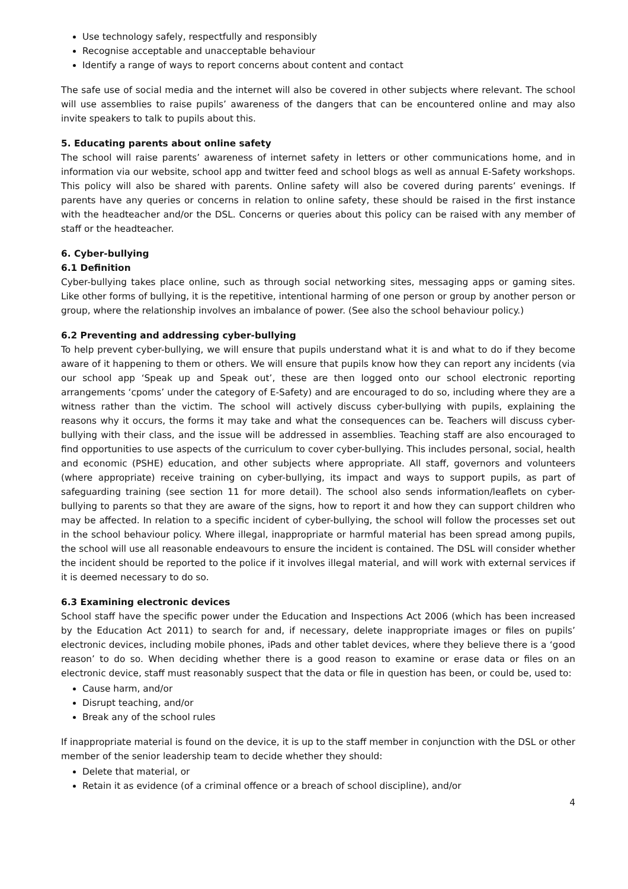Use technology safely, respectfully and responsibly
Recognise acceptable and unacceptable behaviour
Identify a range of ways to report concerns about content and contact
The safe use of social media and the internet will also be covered in other subjects where relevant. The school will use assemblies to raise pupils’ awareness of the dangers that can be encountered online and may also invite speakers to talk to pupils about this.
5. Educating parents about online safety
The school will raise parents’ awareness of internet safety in letters or other communications home, and in information via our website, school app and twitter feed and school blogs as well as annual E-Safety workshops. This policy will also be shared with parents. Online safety will also be covered during parents’ evenings. If parents have any queries or concerns in relation to online safety, these should be raised in the first instance with the headteacher and/or the DSL. Concerns or queries about this policy can be raised with any member of staff or the headteacher.
6. Cyber-bullying
6.1 Definition
Cyber-bullying takes place online, such as through social networking sites, messaging apps or gaming sites. Like other forms of bullying, it is the repetitive, intentional harming of one person or group by another person or group, where the relationship involves an imbalance of power. (See also the school behaviour policy.)
6.2 Preventing and addressing cyber-bullying
To help prevent cyber-bullying, we will ensure that pupils understand what it is and what to do if they become aware of it happening to them or others. We will ensure that pupils know how they can report any incidents (via our school app ‘Speak up and Speak out’, these are then logged onto our school electronic reporting arrangements ‘cpoms’ under the category of E-Safety) and are encouraged to do so, including where they are a witness rather than the victim. The school will actively discuss cyber-bullying with pupils, explaining the reasons why it occurs, the forms it may take and what the consequences can be. Teachers will discuss cyber-bullying with their class, and the issue will be addressed in assemblies. Teaching staff are also encouraged to find opportunities to use aspects of the curriculum to cover cyber-bullying. This includes personal, social, health and economic (PSHE) education, and other subjects where appropriate. All staff, governors and volunteers (where appropriate) receive training on cyber-bullying, its impact and ways to support pupils, as part of safeguarding training (see section 11 for more detail). The school also sends information/leaflets on cyber-bullying to parents so that they are aware of the signs, how to report it and how they can support children who may be affected. In relation to a specific incident of cyber-bullying, the school will follow the processes set out in the school behaviour policy. Where illegal, inappropriate or harmful material has been spread among pupils, the school will use all reasonable endeavours to ensure the incident is contained. The DSL will consider whether the incident should be reported to the police if it involves illegal material, and will work with external services if it is deemed necessary to do so.
6.3 Examining electronic devices
School staff have the specific power under the Education and Inspections Act 2006 (which has been increased by the Education Act 2011) to search for and, if necessary, delete inappropriate images or files on pupils’ electronic devices, including mobile phones, iPads and other tablet devices, where they believe there is a ‘good reason’ to do so. When deciding whether there is a good reason to examine or erase data or files on an electronic device, staff must reasonably suspect that the data or file in question has been, or could be, used to:
Cause harm, and/or
Disrupt teaching, and/or
Break any of the school rules
If inappropriate material is found on the device, it is up to the staff member in conjunction with the DSL or other member of the senior leadership team to decide whether they should:
Delete that material, or
Retain it as evidence (of a criminal offence or a breach of school discipline), and/or
4